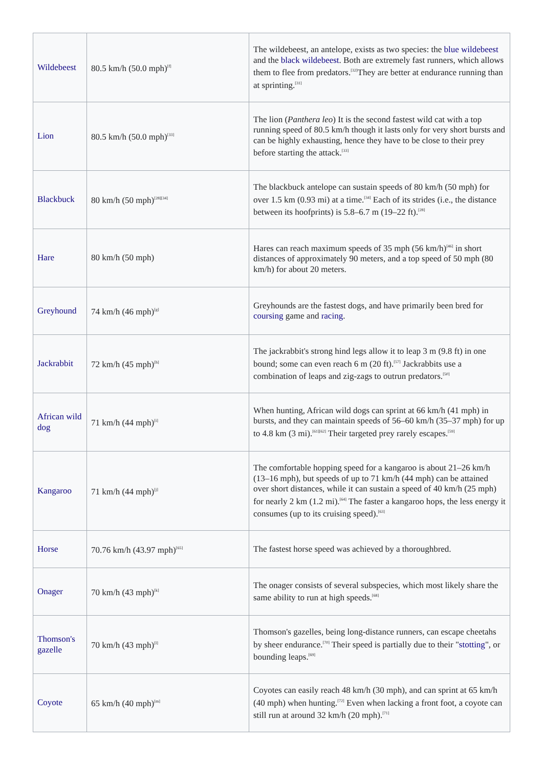| Wildebeest | 80.5 km/h (50.0 mph)<sup>[f]</sup> | The wildebeest, an antelope, exists as two species: the blue wildebeest and the black wildebeest . Both are extremely fast runners, which allows them to flee from predators.<sup>[32]</sup>They are better at endurance running than at sprinting.<sup>[31]</sup> |
| Lion | 80.5 km/h (50.0 mph)<sup>[33]</sup> | The lion ( Panthera leo ) It is the second fastest wild cat with a top running speed of 80.5 km/h though it lasts only for very short bursts and can be highly exhausting, hence they have to be close to their prey before starting the attack.<sup>[33]</sup> |
| Blackbuck | 80 km/h (50 mph)<sup>[28][34]</sup> | The blackbuck antelope can sustain speeds of 80 km/h (50 mph) for over 1.5 km (0.93 mi) at a time.<sup>[34]</sup> Each of its strides (i.e., the distance between its hoofprints) is 5.8–6.7 m (19–22 ft).<sup>[28]</sup> |
| Hare | 80 km/h (50 mph) | Hares can reach maximum speeds of 35 mph (56 km/h)<sup>[46]</sup> in short distances of approximately 90 meters, and a top speed of 50 mph (80 km/h) for about 20 meters. |
| Greyhound | 74 km/h (46 mph)<sup>[g]</sup> | Greyhounds are the fastest dogs, and have primarily been bred for coursing game and racing . |
| Jackrabbit | 72 km/h (45 mph)<sup>[h]</sup> | The jackrabbit's strong hind legs allow it to leap 3 m (9.8 ft) in one bound; some can even reach 6 m (20 ft).<sup>[57]</sup> Jackrabbits use a combination of leaps and zig-zags to outrun predators.<sup>[50]</sup> |
| African wild dog | 71 km/h (44 mph)<sup>[i]</sup> | When hunting, African wild dogs can sprint at 66 km/h (41 mph) in bursts, and they can maintain speeds of 56–60 km/h (35–37 mph) for up to 4.8 km (3 mi).<sup>[61][62]</sup> Their targeted prey rarely escapes.<sup>[59]</sup> |
| Kangaroo | 71 km/h (44 mph)<sup>[j]</sup> | The comfortable hopping speed for a kangaroo is about 21–26 km/h (13–16 mph), but speeds of up to 71 km/h (44 mph) can be attained over short distances, while it can sustain a speed of 40 km/h (25 mph) for nearly 2 km (1.2 mi).<sup>[64]</sup> The faster a kangaroo hops, the less energy it consumes (up to its cruising speed).<sup>[63]</sup> |
| Horse | 70.76 km/h (43.97 mph)<sup>[65]</sup> | The fastest horse speed was achieved by a thoroughbred. |
| Onager | 70 km/h (43 mph)<sup>[k]</sup> | The onager consists of several subspecies, which most likely share the same ability to run at high speeds.<sup>[68]</sup> |
| Thomson's gazelle | 70 km/h (43 mph)<sup>[l]</sup> | Thomson's gazelles, being long-distance runners, can escape cheetahs by sheer endurance.<sup>[70]</sup> Their speed is partially due to their " stotting ", or bounding leaps.<sup>[69]</sup> |
| Coyote | 65 km/h (40 mph)<sup>[m]</sup> | Coyotes can easily reach 48 km/h (30 mph), and can sprint at 65 km/h (40 mph) when hunting.<sup>[72]</sup> Even when lacking a front foot, a coyote can still run at around 32 km/h (20 mph).<sup>[71]</sup> |